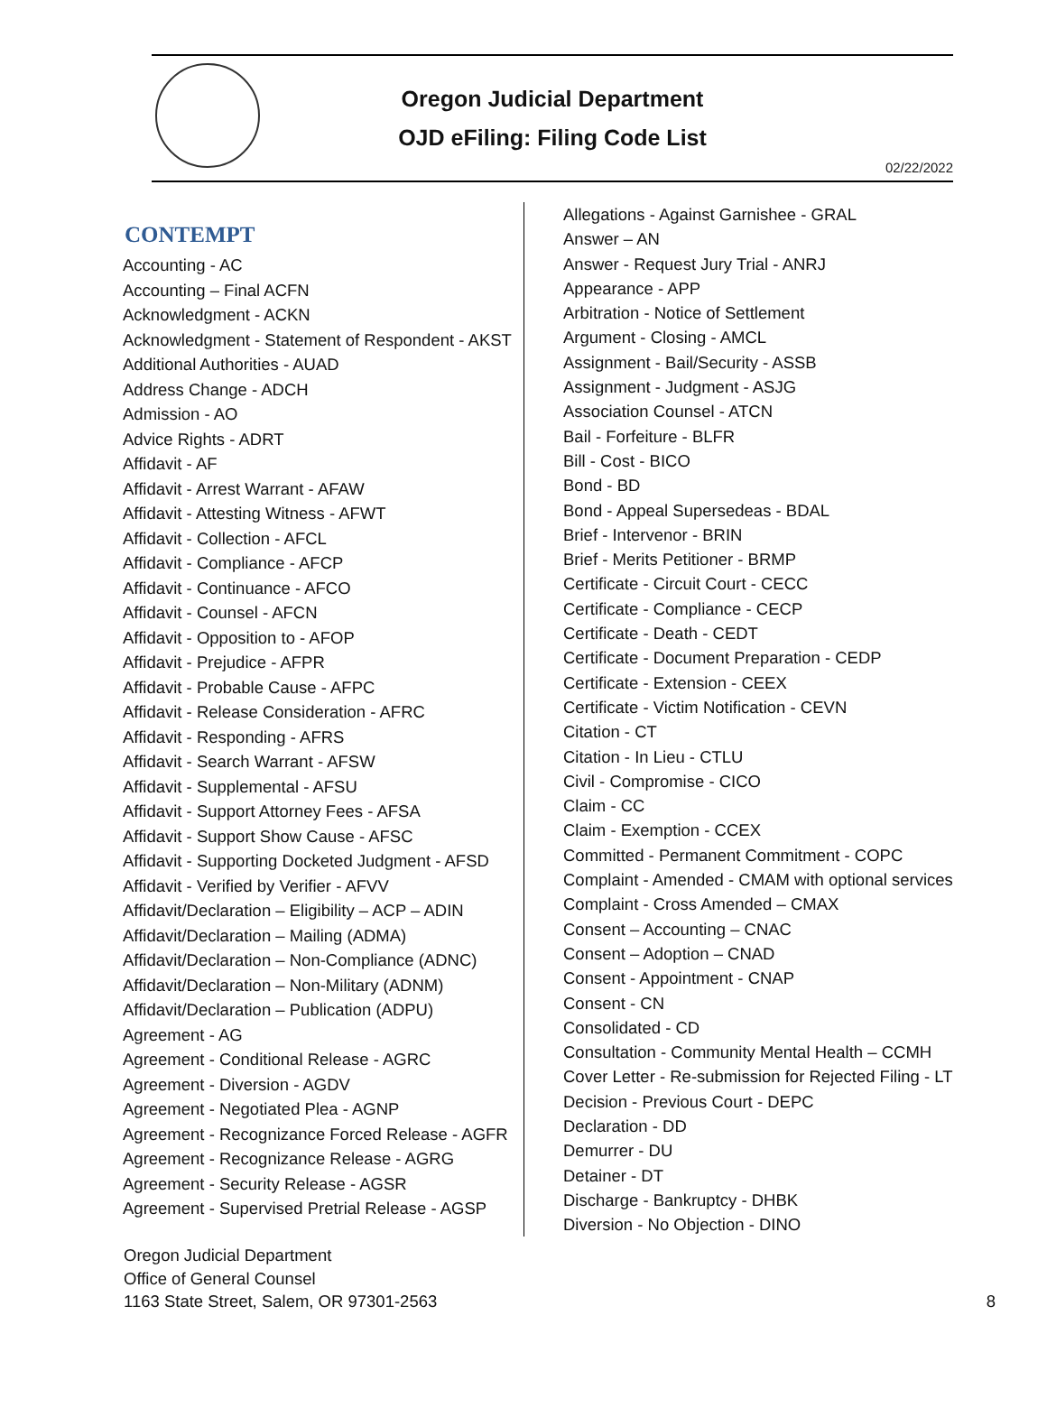Oregon Judicial Department
OJD eFiling: Filing Code List
02/22/2022
CONTEMPT
Accounting - AC
Accounting – Final ACFN
Acknowledgment - ACKN
Acknowledgment - Statement of Respondent - AKST
Additional Authorities - AUAD
Address Change - ADCH
Admission - AO
Advice Rights - ADRT
Affidavit - AF
Affidavit - Arrest Warrant - AFAW
Affidavit - Attesting Witness - AFWT
Affidavit - Collection - AFCL
Affidavit - Compliance - AFCP
Affidavit - Continuance - AFCO
Affidavit - Counsel - AFCN
Affidavit - Opposition to - AFOP
Affidavit - Prejudice - AFPR
Affidavit - Probable Cause - AFPC
Affidavit - Release Consideration - AFRC
Affidavit - Responding - AFRS
Affidavit - Search Warrant - AFSW
Affidavit - Supplemental - AFSU
Affidavit - Support Attorney Fees - AFSA
Affidavit - Support Show Cause - AFSC
Affidavit - Supporting Docketed Judgment - AFSD
Affidavit - Verified by Verifier - AFVV
Affidavit/Declaration – Eligibility – ACP – ADIN
Affidavit/Declaration – Mailing (ADMA)
Affidavit/Declaration – Non-Compliance (ADNC)
Affidavit/Declaration – Non-Military (ADNM)
Affidavit/Declaration – Publication (ADPU)
Agreement - AG
Agreement - Conditional Release - AGRC
Agreement - Diversion - AGDV
Agreement - Negotiated Plea - AGNP
Agreement - Recognizance Forced Release - AGFR
Agreement - Recognizance Release - AGRG
Agreement - Security Release - AGSR
Agreement - Supervised Pretrial Release - AGSP
Allegations - Against Garnishee - GRAL
Answer – AN
Answer - Request Jury Trial - ANRJ
Appearance - APP
Arbitration - Notice of Settlement
Argument - Closing - AMCL
Assignment - Bail/Security - ASSB
Assignment - Judgment - ASJG
Association Counsel - ATCN
Bail - Forfeiture - BLFR
Bill - Cost - BICO
Bond - BD
Bond - Appeal Supersedeas - BDAL
Brief - Intervenor - BRIN
Brief - Merits Petitioner - BRMP
Certificate - Circuit Court - CECC
Certificate - Compliance - CECP
Certificate - Death - CEDT
Certificate - Document Preparation - CEDP
Certificate - Extension - CEEX
Certificate - Victim Notification - CEVN
Citation - CT
Citation - In Lieu - CTLU
Civil - Compromise - CICO
Claim - CC
Claim - Exemption - CCEX
Committed - Permanent Commitment - COPC
Complaint - Amended - CMAM with optional services
Complaint - Cross Amended – CMAX
Consent – Accounting – CNAC
Consent – Adoption – CNAD
Consent - Appointment - CNAP
Consent - CN
Consolidated - CD
Consultation - Community Mental Health – CCMH
Cover Letter - Re-submission for Rejected Filing - LT
Decision - Previous Court - DEPC
Declaration - DD
Demurrer - DU
Detainer - DT
Discharge - Bankruptcy - DHBK
Diversion - No Objection - DINO
Oregon Judicial Department
Office of General Counsel
1163 State Street, Salem, OR 97301-2563
8